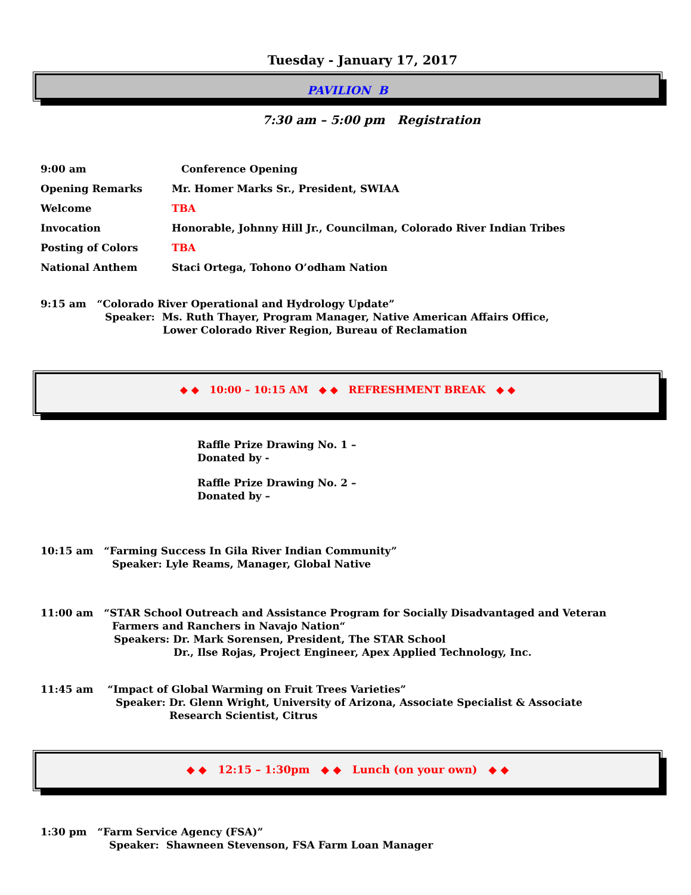Tuesday - January 17, 2017
PAVILION B
7:30 am – 5:00 pm Registration
9:00 am Conference Opening
Opening Remarks Mr. Homer Marks Sr., President, SWIAA
Welcome TBA
Invocation Honorable, Johnny Hill Jr., Councilman, Colorado River Indian Tribes
Posting of Colors TBA
National Anthem Staci Ortega, Tohono O’odham Nation
9:15 am “Colorado River Operational and Hydrology Update”
Speaker: Ms. Ruth Thayer, Program Manager, Native American Affairs Office,
Lower Colorado River Region, Bureau of Reclamation
◆ ◆ 10:00 – 10:15 AM ◆ ◆ REFRESHMENT BREAK ◆ ◆
Raffle Prize Drawing No. 1 –
Donated by -
Raffle Prize Drawing No. 2 –
Donated by –
10:15 am “Farming Success In Gila River Indian Community”
Speaker: Lyle Reams, Manager, Global Native
11:00 am “STAR School Outreach and Assistance Program for Socially Disadvantaged and Veteran
Farmers and Ranchers in Navajo Nation“
Speakers: Dr. Mark Sorensen, President, The STAR School
Dr., Ilse Rojas, Project Engineer, Apex Applied Technology, Inc.
11:45 am “Impact of Global Warming on Fruit Trees Varieties”
Speaker: Dr. Glenn Wright, University of Arizona, Associate Specialist & Associate
Research Scientist, Citrus
◆ ◆ 12:15 – 1:30pm ◆ ◆ Lunch (on your own) ◆ ◆
1:30 pm “Farm Service Agency (FSA)”
Speaker: Shawneen Stevenson, FSA Farm Loan Manager